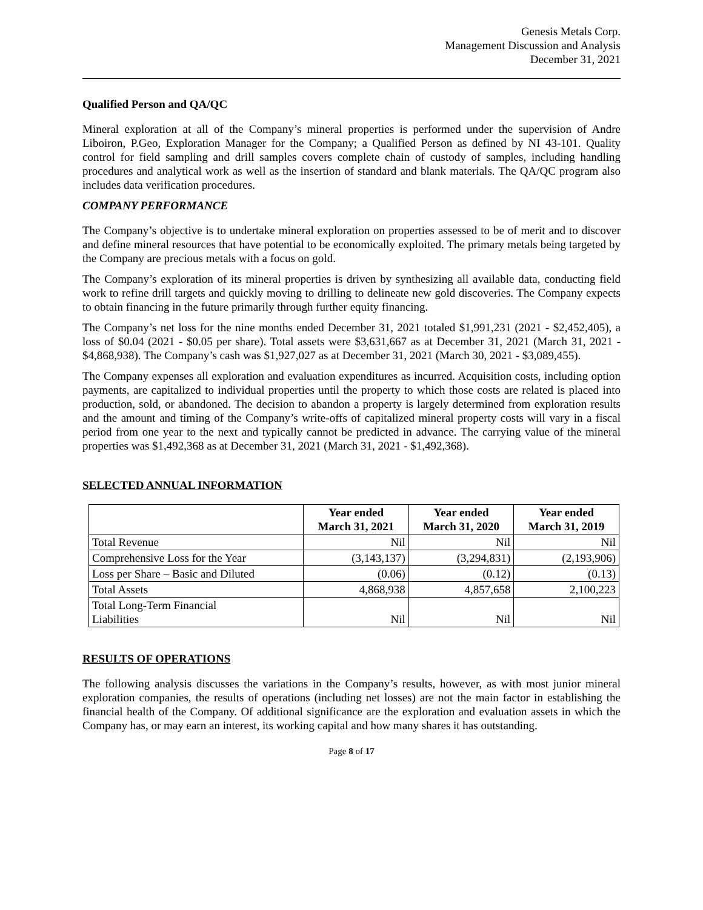Genesis Metals Corp.
Management Discussion and Analysis
December 31, 2021
Qualified Person and QA/QC
Mineral exploration at all of the Company’s mineral properties is performed under the supervision of Andre Liboiron, P.Geo, Exploration Manager for the Company; a Qualified Person as defined by NI 43-101. Quality control for field sampling and drill samples covers complete chain of custody of samples, including handling procedures and analytical work as well as the insertion of standard and blank materials. The QA/QC program also includes data verification procedures.
COMPANY PERFORMANCE
The Company’s objective is to undertake mineral exploration on properties assessed to be of merit and to discover and define mineral resources that have potential to be economically exploited. The primary metals being targeted by the Company are precious metals with a focus on gold.
The Company’s exploration of its mineral properties is driven by synthesizing all available data, conducting field work to refine drill targets and quickly moving to drilling to delineate new gold discoveries. The Company expects to obtain financing in the future primarily through further equity financing.
The Company’s net loss for the nine months ended December 31, 2021 totaled $1,991,231 (2021 - $2,452,405), a loss of $0.04 (2021 - $0.05 per share). Total assets were $3,631,667 as at December 31, 2021 (March 31, 2021 - $4,868,938). The Company’s cash was $1,927,027 as at December 31, 2021 (March 30, 2021 - $3,089,455).
The Company expenses all exploration and evaluation expenditures as incurred. Acquisition costs, including option payments, are capitalized to individual properties until the property to which those costs are related is placed into production, sold, or abandoned. The decision to abandon a property is largely determined from exploration results and the amount and timing of the Company’s write-offs of capitalized mineral property costs will vary in a fiscal period from one year to the next and typically cannot be predicted in advance. The carrying value of the mineral properties was $1,492,368 as at December 31, 2021 (March 31, 2021 - $1,492,368).
SELECTED ANNUAL INFORMATION
| | Year ended March 31, 2021 | Year ended March 31, 2020 | Year ended March 31, 2019 |
| --- | --- | --- | --- |
| Total Revenue | Nil | Nil | Nil |
| Comprehensive Loss for the Year | (3,143,137) | (3,294,831) | (2,193,906) |
| Loss per Share – Basic and Diluted | (0.06) | (0.12) | (0.13) |
| Total Assets | 4,868,938 | 4,857,658 | 2,100,223 |
| Total Long-Term Financial Liabilities | Nil | Nil | Nil |
RESULTS OF OPERATIONS
The following analysis discusses the variations in the Company’s results, however, as with most junior mineral exploration companies, the results of operations (including net losses) are not the main factor in establishing the financial health of the Company. Of additional significance are the exploration and evaluation assets in which the Company has, or may earn an interest, its working capital and how many shares it has outstanding.
Page 8 of 17